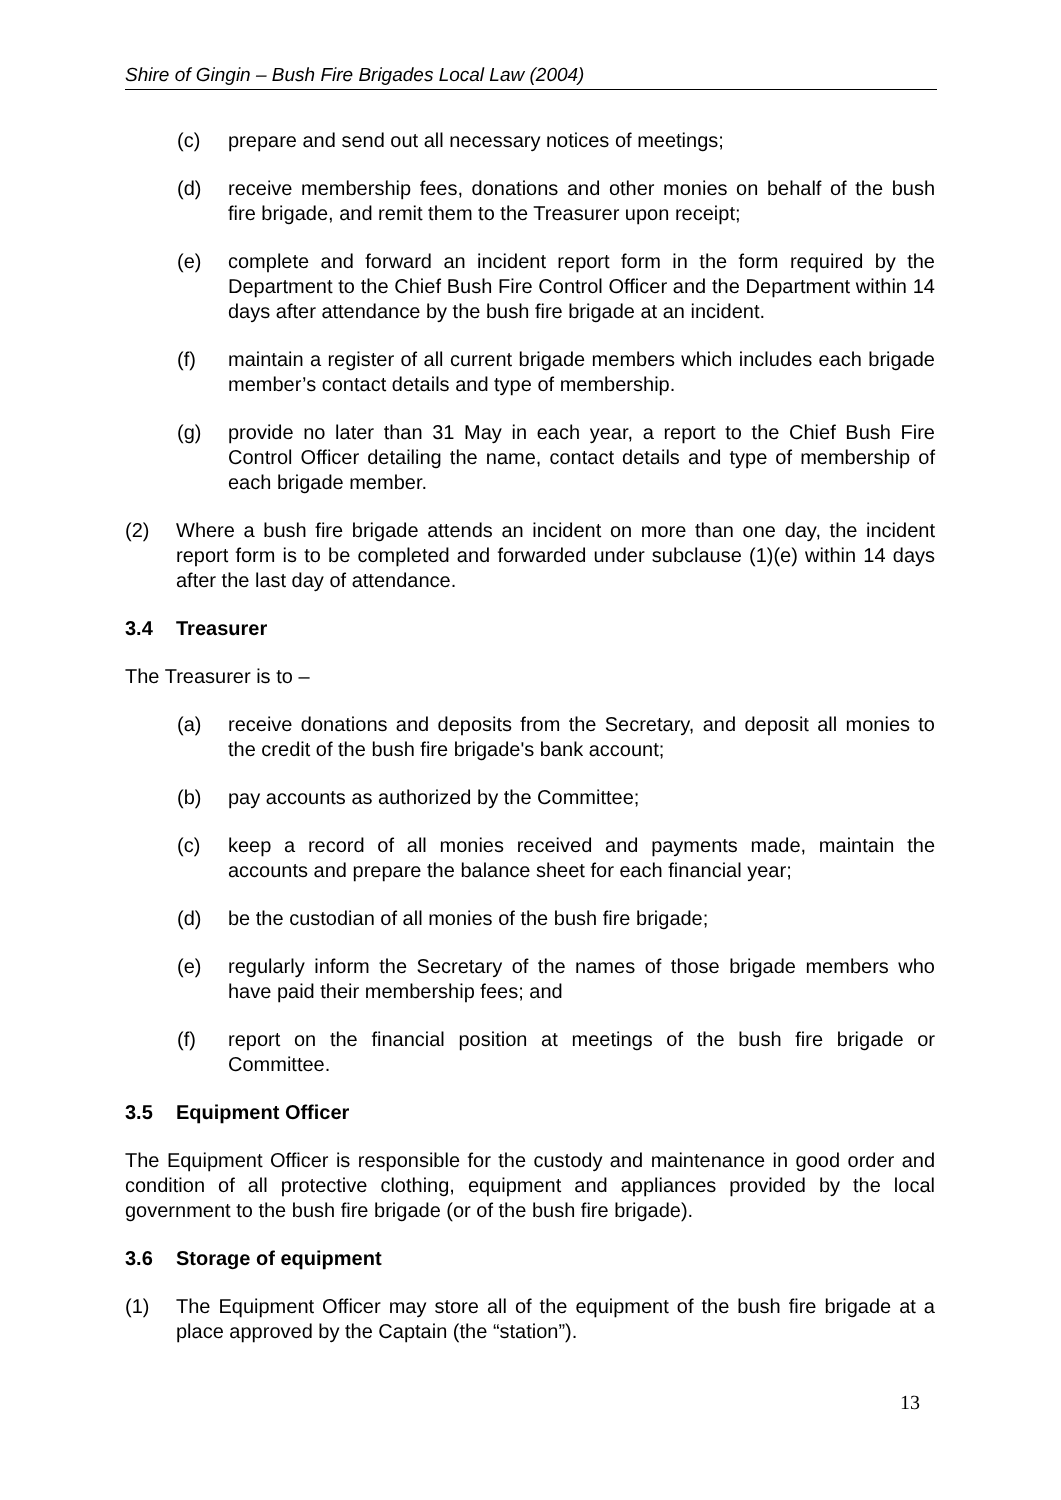Shire of Gingin – Bush Fire Brigades Local Law (2004)
(c) prepare and send out all necessary notices of meetings;
(d) receive membership fees, donations and other monies on behalf of the bush fire brigade, and remit them to the Treasurer upon receipt;
(e) complete and forward an incident report form in the form required by the Department to the Chief Bush Fire Control Officer and the Department within 14 days after attendance by the bush fire brigade at an incident.
(f) maintain a register of all current brigade members which includes each brigade member’s contact details and type of membership.
(g) provide no later than 31 May in each year, a report to the Chief Bush Fire Control Officer detailing the name, contact details and type of membership of each brigade member.
(2) Where a bush fire brigade attends an incident on more than one day, the incident report form is to be completed and forwarded under subclause (1)(e) within 14 days after the last day of attendance.
3.4 Treasurer
The Treasurer is to –
(a) receive donations and deposits from the Secretary, and deposit all monies to the credit of the bush fire brigade's bank account;
(b) pay accounts as authorized by the Committee;
(c) keep a record of all monies received and payments made, maintain the accounts and prepare the balance sheet for each financial year;
(d) be the custodian of all monies of the bush fire brigade;
(e) regularly inform the Secretary of the names of those brigade members who have paid their membership fees; and
(f) report on the financial position at meetings of the bush fire brigade or Committee.
3.5 Equipment Officer
The Equipment Officer is responsible for the custody and maintenance in good order and condition of all protective clothing, equipment and appliances provided by the local government to the bush fire brigade (or of the bush fire brigade).
3.6 Storage of equipment
(1) The Equipment Officer may store all of the equipment of the bush fire brigade at a place approved by the Captain (the “station”).
13